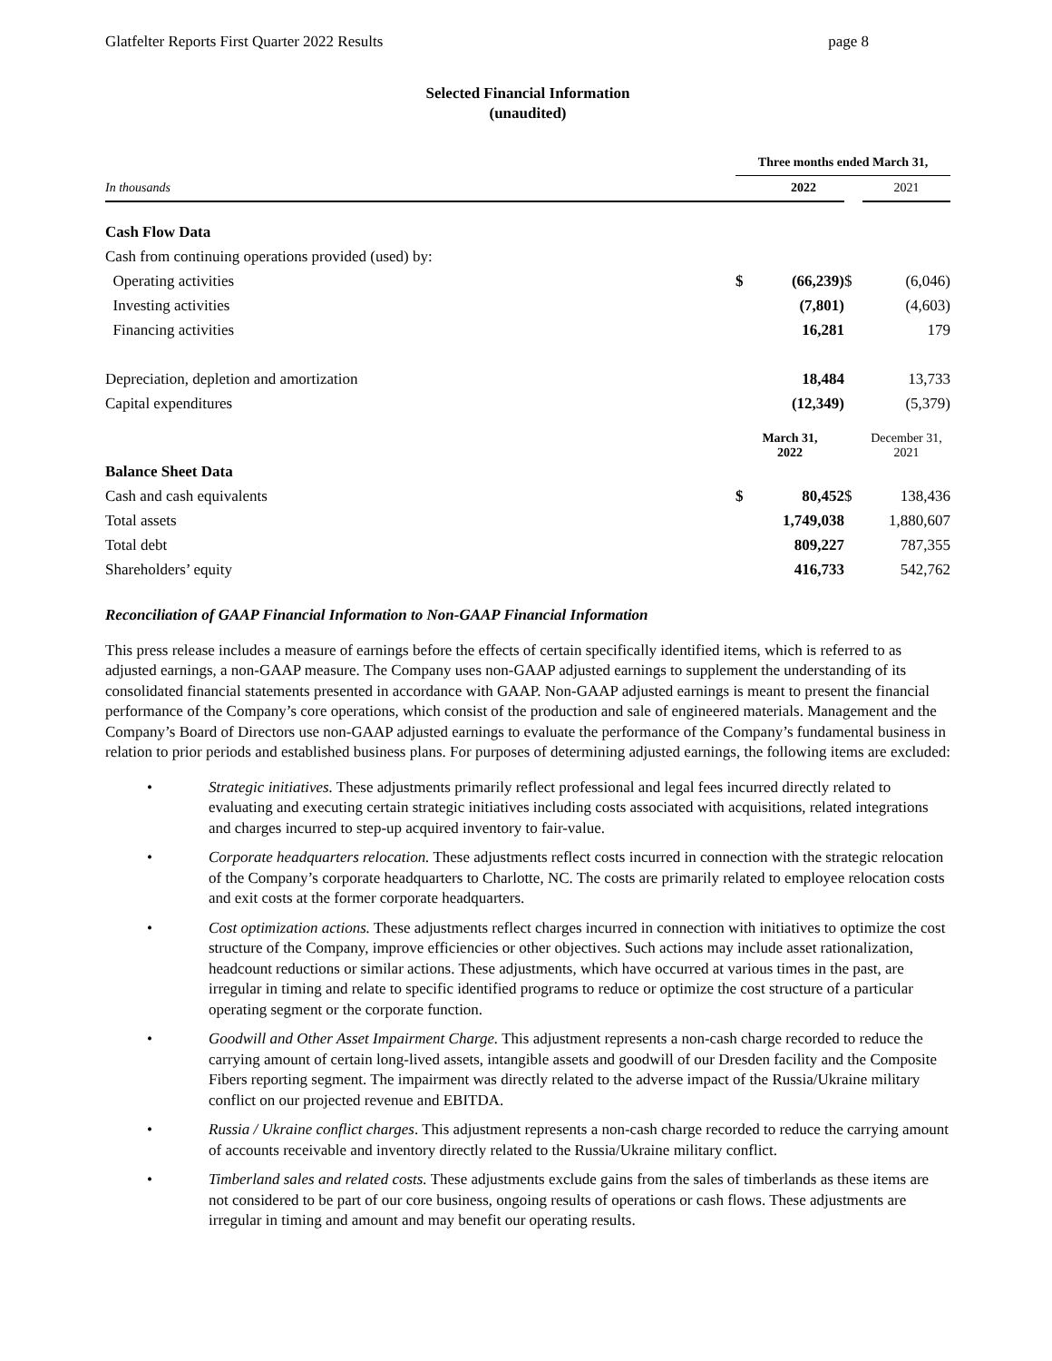Glatfelter Reports First Quarter 2022 Results page 8
Selected Financial Information
(unaudited)
| | Three months ended March 31, | | | |
| In thousands | | 2022 | | 2021 |
| Cash Flow Data | | | | |
| Cash from continuing operations provided (used) by: | | | | |
| Operating activities | $ | (66,239) | $ | (6,046) |
| Investing activities | | (7,801) | | (4,603) |
| Financing activities | | 16,281 | | 179 |
| Depreciation, depletion and amortization | | 18,484 | | 13,733 |
| Capital expenditures | | (12,349) | | (5,379) |
| | March 31, 2022 | | | December 31, 2021 |
| Balance Sheet Data | | | | |
| Cash and cash equivalents | $ | 80,452 | $ | 138,436 |
| Total assets | | 1,749,038 | | 1,880,607 |
| Total debt | | 809,227 | | 787,355 |
| Shareholders’ equity | | 416,733 | | 542,762 |
Reconciliation of GAAP Financial Information to Non-GAAP Financial Information
This press release includes a measure of earnings before the effects of certain specifically identified items, which is referred to as adjusted earnings, a non-GAAP measure. The Company uses non-GAAP adjusted earnings to supplement the understanding of its consolidated financial statements presented in accordance with GAAP. Non-GAAP adjusted earnings is meant to present the financial performance of the Company’s core operations, which consist of the production and sale of engineered materials. Management and the Company’s Board of Directors use non-GAAP adjusted earnings to evaluate the performance of the Company’s fundamental business in relation to prior periods and established business plans. For purposes of determining adjusted earnings, the following items are excluded:
• Strategic initiatives. These adjustments primarily reflect professional and legal fees incurred directly related to evaluating and executing certain strategic initiatives including costs associated with acquisitions, related integrations and charges incurred to step-up acquired inventory to fair-value.
• Corporate headquarters relocation. These adjustments reflect costs incurred in connection with the strategic relocation of the Company’s corporate headquarters to Charlotte, NC. The costs are primarily related to employee relocation costs and exit costs at the former corporate headquarters.
• Cost optimization actions. These adjustments reflect charges incurred in connection with initiatives to optimize the cost structure of the Company, improve efficiencies or other objectives. Such actions may include asset rationalization, headcount reductions or similar actions. These adjustments, which have occurred at various times in the past, are irregular in timing and relate to specific identified programs to reduce or optimize the cost structure of a particular operating segment or the corporate function.
• Goodwill and Other Asset Impairment Charge. This adjustment represents a non-cash charge recorded to reduce the carrying amount of certain long-lived assets, intangible assets and goodwill of our Dresden facility and the Composite Fibers reporting segment. The impairment was directly related to the adverse impact of the Russia/Ukraine military conflict on our projected revenue and EBITDA.
• Russia / Ukraine conflict charges. This adjustment represents a non-cash charge recorded to reduce the carrying amount of accounts receivable and inventory directly related to the Russia/Ukraine military conflict.
• Timberland sales and related costs. These adjustments exclude gains from the sales of timberlands as these items are not considered to be part of our core business, ongoing results of operations or cash flows. These adjustments are irregular in timing and amount and may benefit our operating results.